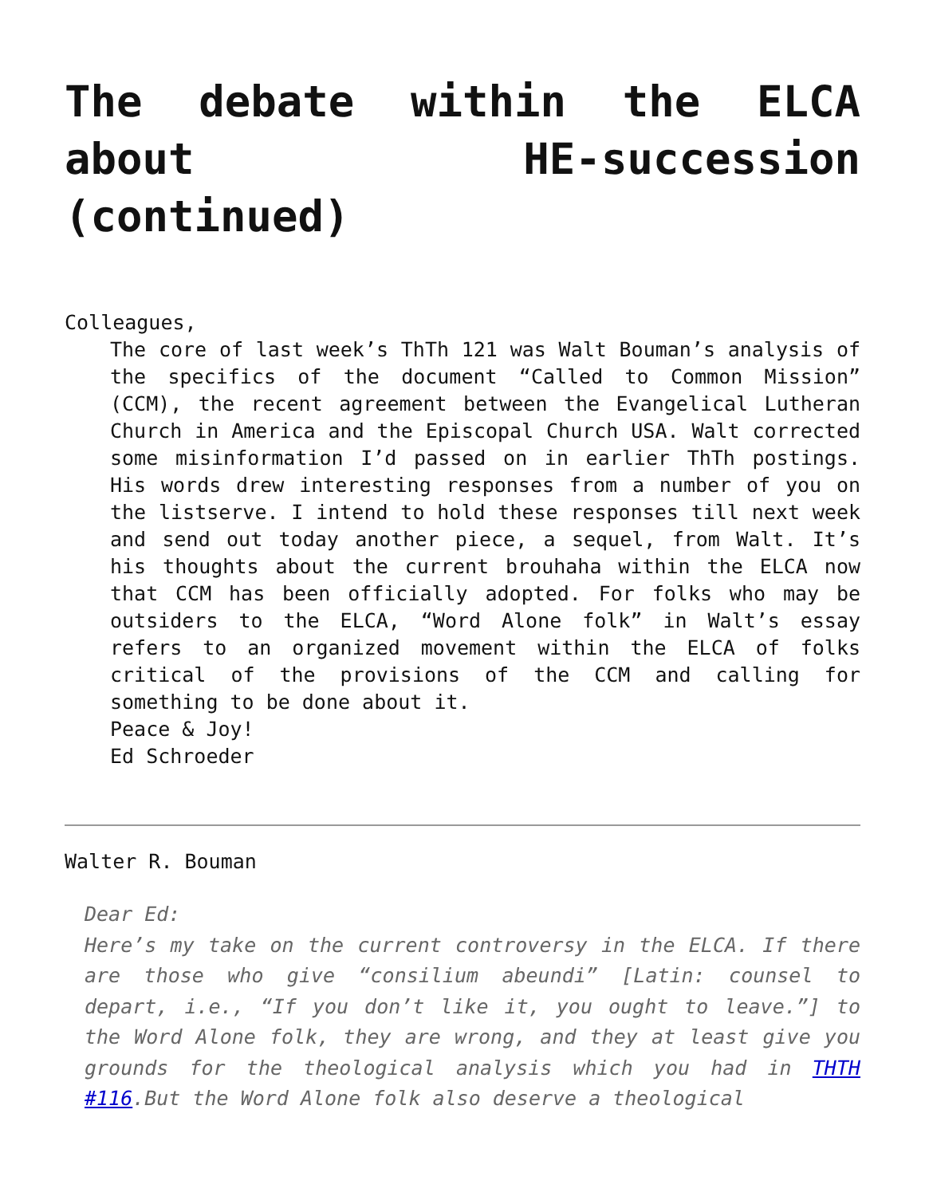The debate within the ELCA about HE-succession (continued)
Colleagues,
The core of last week’s ThTh 121 was Walt Bouman’s analysis of the specifics of the document “Called to Common Mission” (CCM), the recent agreement between the Evangelical Lutheran Church in America and the Episcopal Church USA. Walt corrected some misinformation I’d passed on in earlier ThTh postings. His words drew interesting responses from a number of you on the listserve. I intend to hold these responses till next week and send out today another piece, a sequel, from Walt. It’s his thoughts about the current brouhaha within the ELCA now that CCM has been officially adopted. For folks who may be outsiders to the ELCA, “Word Alone folk” in Walt’s essay refers to an organized movement within the ELCA of folks critical of the provisions of the CCM and calling for something to be done about it.
Peace & Joy!
Ed Schroeder
Walter R. Bouman
Dear Ed:
Here’s my take on the current controversy in the ELCA. If there are those who give “consilium abeundi” [Latin: counsel to depart, i.e., “If you don’t like it, you ought to leave.”] to the Word Alone folk, they are wrong, and they at least give you grounds for the theological analysis which you had in THTH #116.But the Word Alone folk also deserve a theological